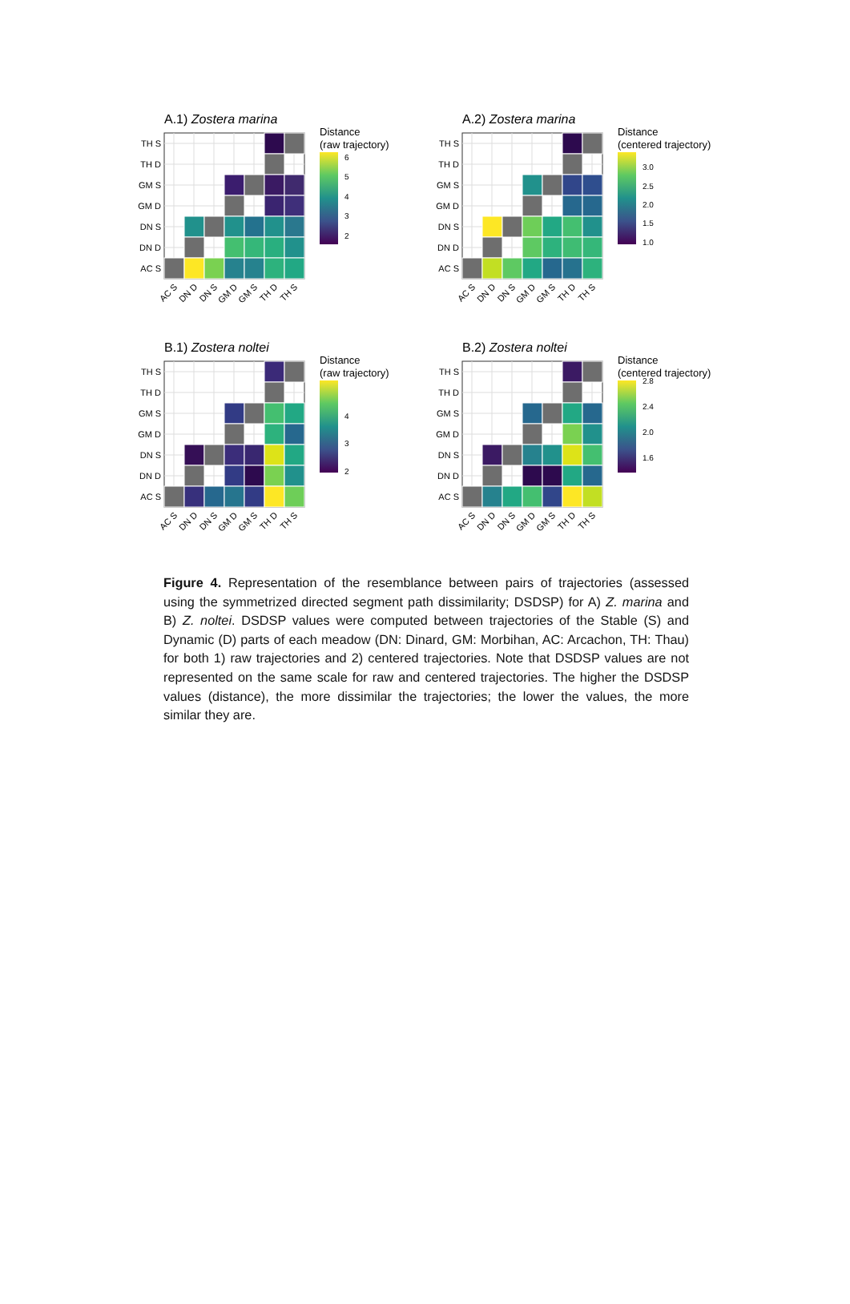A.1) Zostera marina
TH S
TH D
GM S
GM D
DN S
DN D
AC S
AC S
DN D
DN S
GM D
GM S
TH D
TH S
Distance
(raw trajectory)
6
5
4
3
2
A.2) Zostera marina
TH S
TH D
GM S
GM D
DN S
DN D
AC S
AC S
DN D
DN S
GM D
GM S
TH D
TH S
Distance
(centered trajectory)
3.0
2.5
2.0
1.5
1.0
B.1) Zostera noltei
TH S
TH D
GM S
GM D
DN S
DN D
AC S
AC S
DN D
DN S
GM D
GM S
TH D
TH S
Distance
(raw trajectory)
4
3
2
B.2) Zostera noltei
TH S
TH D
GM S
GM D
DN S
DN D
AC S
AC S
DN D
DN S
GM D
GM S
TH D
TH S
Distance
(centered trajectory)
2.8
2.4
2.0
1.6
Figure 4. Representation of the resemblance between pairs of trajectories (assessed using the symmetrized directed segment path dissimilarity; DSDSP) for A) Z. marina and B) Z. noltei. DSDSP values were computed between trajectories of the Stable (S) and Dynamic (D) parts of each meadow (DN: Dinard, GM: Morbihan, AC: Arcachon, TH: Thau) for both 1) raw trajectories and 2) centered trajectories. Note that DSDSP values are not represented on the same scale for raw and centered trajectories. The higher the DSDSP values (distance), the more dissimilar the trajectories; the lower the values, the more similar they are.